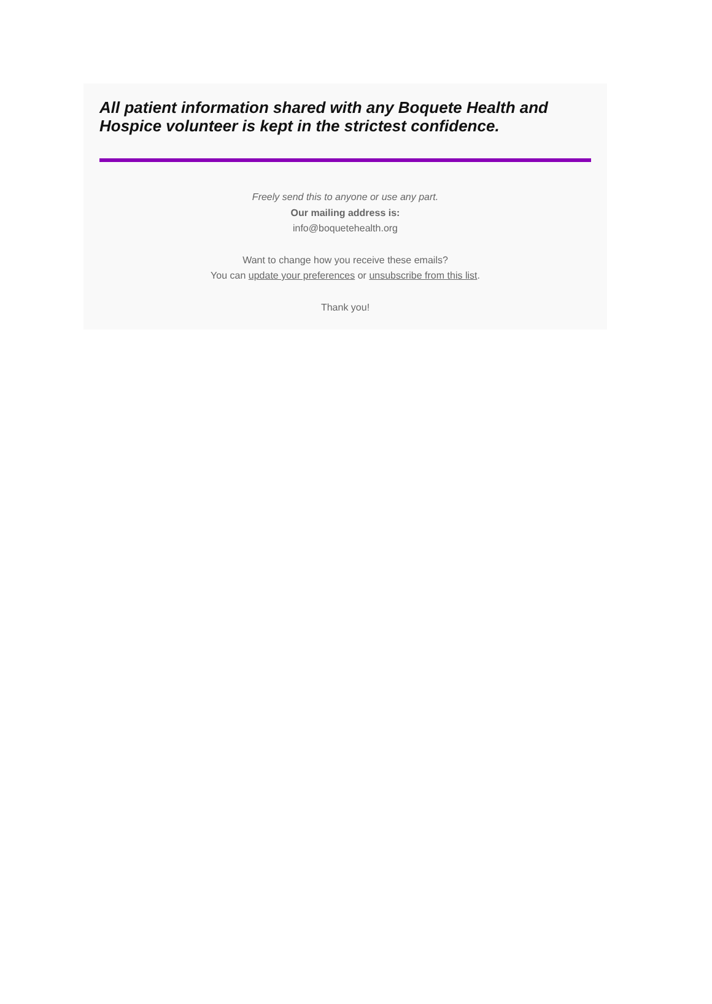All patient information shared with any Boquete Health and Hospice volunteer is kept in the strictest confidence.
Freely send this to anyone or use any part.
Our mailing address is:
info@boquetehealth.org
Want to change how you receive these emails?
You can update your preferences or unsubscribe from this list.
Thank you!